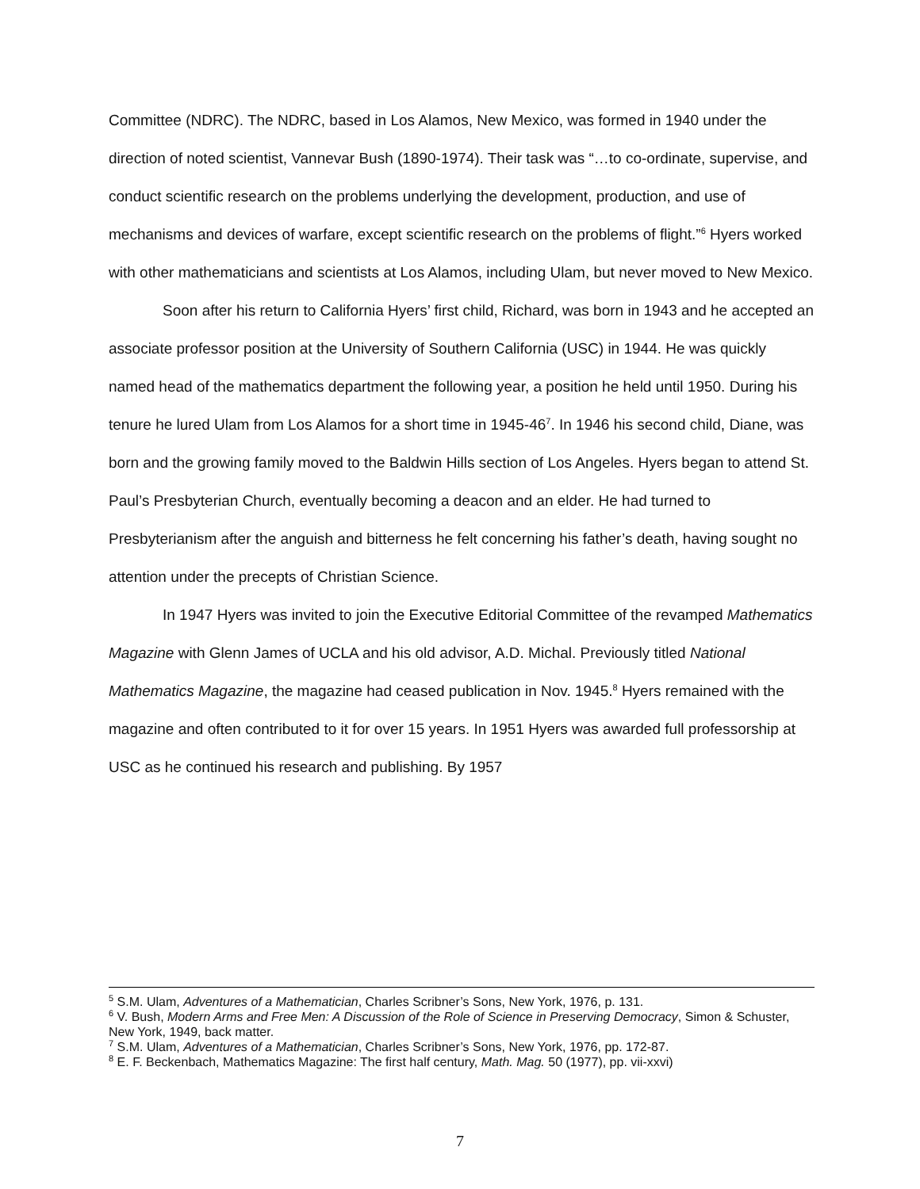Committee (NDRC). The NDRC, based in Los Alamos, New Mexico, was formed in 1940 under the direction of noted scientist, Vannevar Bush (1890-1974). Their task was “…to co-ordinate, supervise, and conduct scientific research on the problems underlying the development, production, and use of mechanisms and devices of warfare, except scientific research on the problems of flight.”<sup>6</sup> Hyers worked with other mathematicians and scientists at Los Alamos, including Ulam, but never moved to New Mexico.
Soon after his return to California Hyers’ first child, Richard, was born in 1943 and he accepted an associate professor position at the University of Southern California (USC) in 1944. He was quickly named head of the mathematics department the following year, a position he held until 1950. During his tenure he lured Ulam from Los Alamos for a short time in 1945-46<sup>7</sup>. In 1946 his second child, Diane, was born and the growing family moved to the Baldwin Hills section of Los Angeles. Hyers began to attend St. Paul’s Presbyterian Church, eventually becoming a deacon and an elder. He had turned to Presbyterianism after the anguish and bitterness he felt concerning his father’s death, having sought no attention under the precepts of Christian Science.
In 1947 Hyers was invited to join the Executive Editorial Committee of the revamped Mathematics Magazine with Glenn James of UCLA and his old advisor, A.D. Michal. Previously titled National Mathematics Magazine, the magazine had ceased publication in Nov. 1945.<sup>8</sup> Hyers remained with the magazine and often contributed to it for over 15 years. In 1951 Hyers was awarded full professorship at USC as he continued his research and publishing. By 1957
<sup>5</sup> S.M. Ulam, Adventures of a Mathematician, Charles Scribner’s Sons, New York, 1976, p. 131.
<sup>6</sup> V. Bush, Modern Arms and Free Men: A Discussion of the Role of Science in Preserving Democracy, Simon & Schuster, New York, 1949, back matter.
<sup>7</sup> S.M. Ulam, Adventures of a Mathematician, Charles Scribner’s Sons, New York, 1976, pp. 172-87.
<sup>8</sup> E. F. Beckenbach, Mathematics Magazine: The first half century, Math. Mag. 50 (1977), pp. vii-xxvi)
7